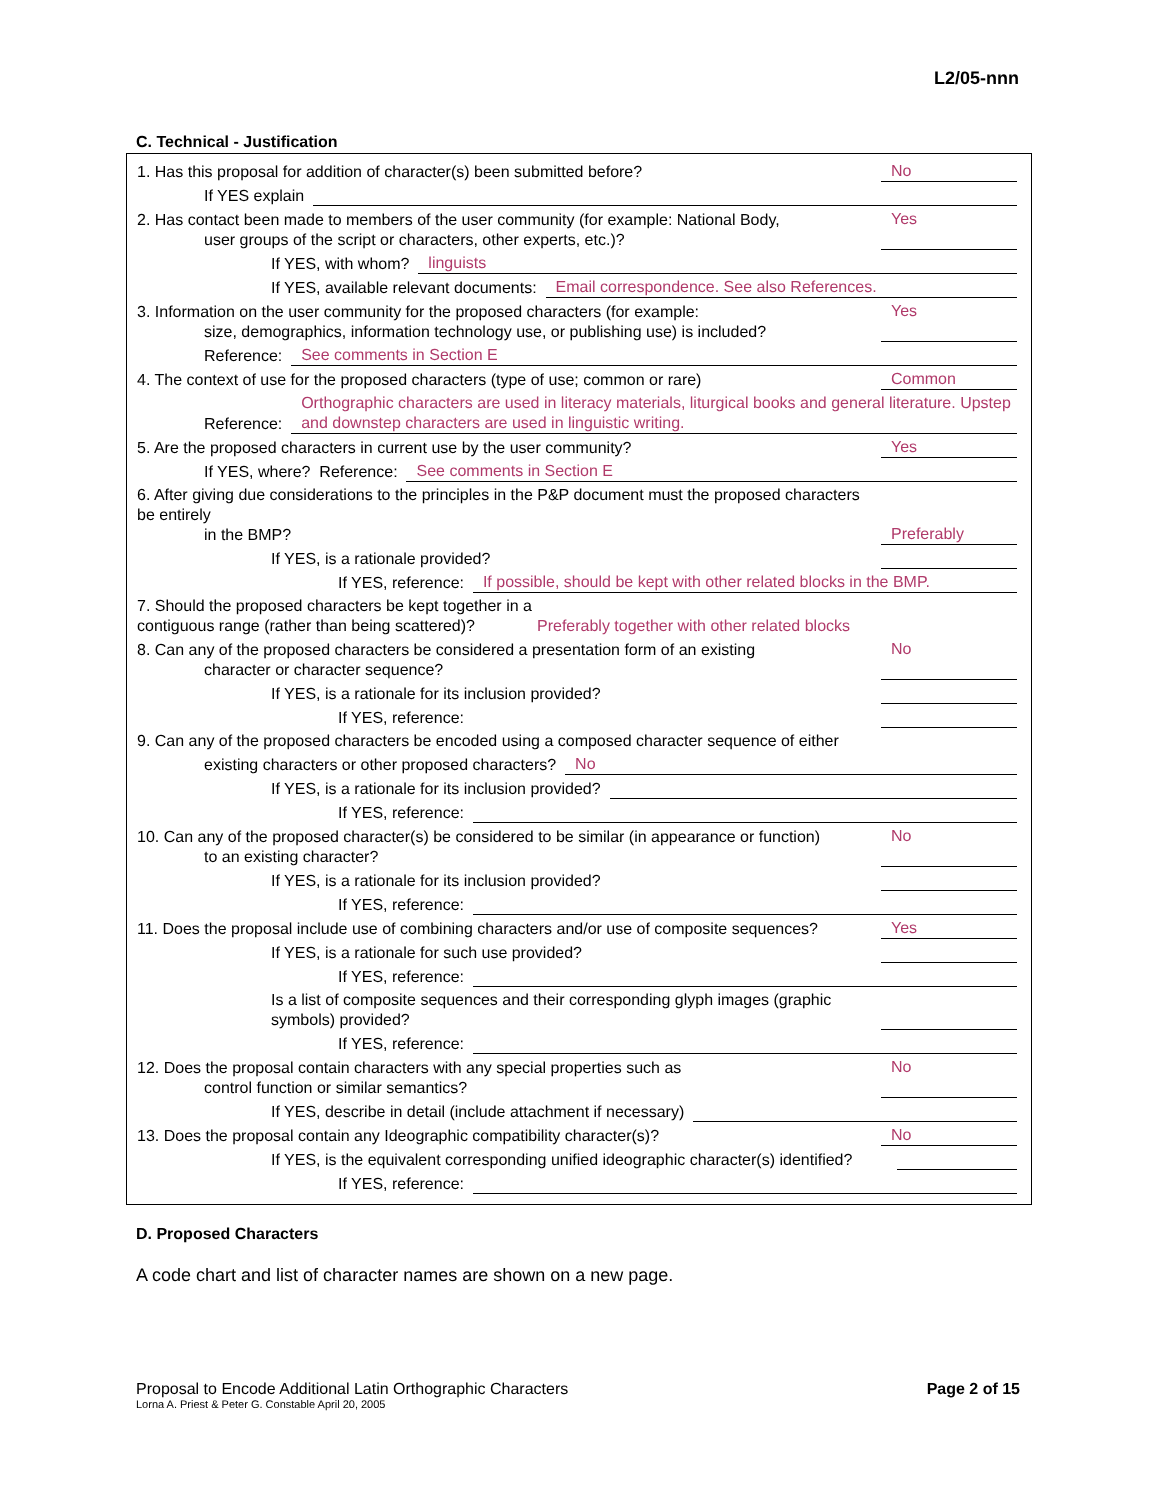L2/05-nnn
C. Technical - Justification
1. Has this proposal for addition of character(s) been submitted before?
No
If YES explain
2. Has contact been made to members of the user community (for example: National Body,
user groups of the script or characters, other experts, etc.)?
Yes
If YES, with whom?
linguists
If YES, available relevant documents:
Email correspondence. See also References.
3. Information on the user community for the proposed characters (for example:
size, demographics, information technology use, or publishing use) is included?
Yes
Reference:
See comments in Section E
4. The context of use for the proposed characters (type of use; common or rare)
Common
Reference:
Orthographic characters are used in literacy materials, liturgical books and general literature. Upstep and downstep characters are used in linguistic writing.
5. Are the proposed characters in current use by the user community?
Yes
If YES, where? Reference:
See comments in Section E
6. After giving due considerations to the principles in the P&P document must the proposed characters be entirely
in the BMP?
Preferably
If YES, is a rationale provided?
If YES, reference:
If possible, should be kept with other related blocks in the BMP.
7. Should the proposed characters be kept together in a contiguous range (rather than being scattered)?
Preferably together with other related blocks
8. Can any of the proposed characters be considered a presentation form of an existing
character or character sequence?
No
If YES, is a rationale for its inclusion provided?
If YES, reference:
9. Can any of the proposed characters be encoded using a composed character sequence of either
existing characters or other proposed characters?
No
If YES, is a rationale for its inclusion provided?
If YES, reference:
10. Can any of the proposed character(s) be considered to be similar (in appearance or function)
to an existing character?
No
If YES, is a rationale for its inclusion provided?
If YES, reference:
11. Does the proposal include use of combining characters and/or use of composite sequences?
Yes
If YES, is a rationale for such use provided?
If YES, reference:
Is a list of composite sequences and their corresponding glyph images (graphic symbols) provided?
If YES, reference:
12. Does the proposal contain characters with any special properties such as
control function or similar semantics?
No
If YES, describe in detail (include attachment if necessary)
13. Does the proposal contain any Ideographic compatibility character(s)?
No
If YES, is the equivalent corresponding unified ideographic character(s) identified?
If YES, reference:
D. Proposed Characters
A code chart and list of character names are shown on a new page.
Proposal to Encode Additional Latin Orthographic Characters Page 2 of 15
Lorna A. Priest & Peter G. Constable April 20, 2005